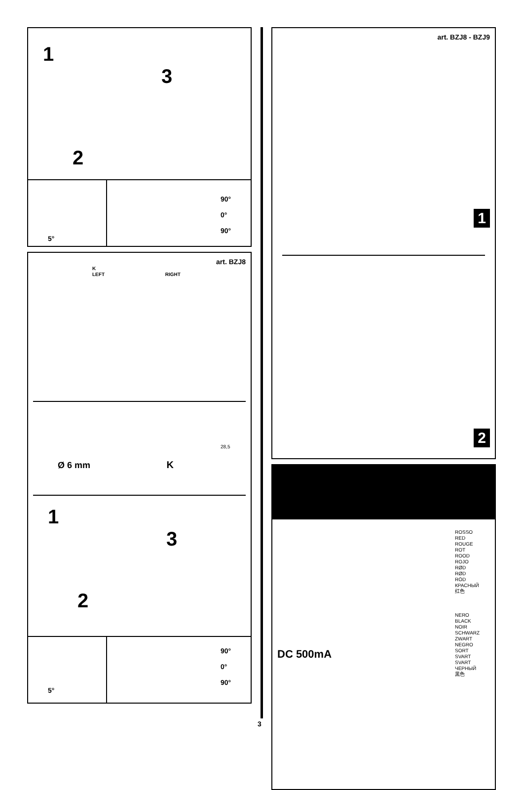1
3
2
5°
90°
0°
90°
art. BZJ8
K
LEFT RIGHT
28,5
Ø 6 mm K
1
3
2
5°
90°
0°
90°
3
art. BZJ8 - BZJ9
1
2
DC 500mA
ROSSO
RED
ROUGE
ROT
ROOD
ROJO
RØD
RØD
RÖD
КРАСНЫЙ
红色
NERO
BLACK
NOIR
SCHWARZ
ZWART
NEGRO
SORT
SVART
SVART
ЧЕРНЫЙ
黑色